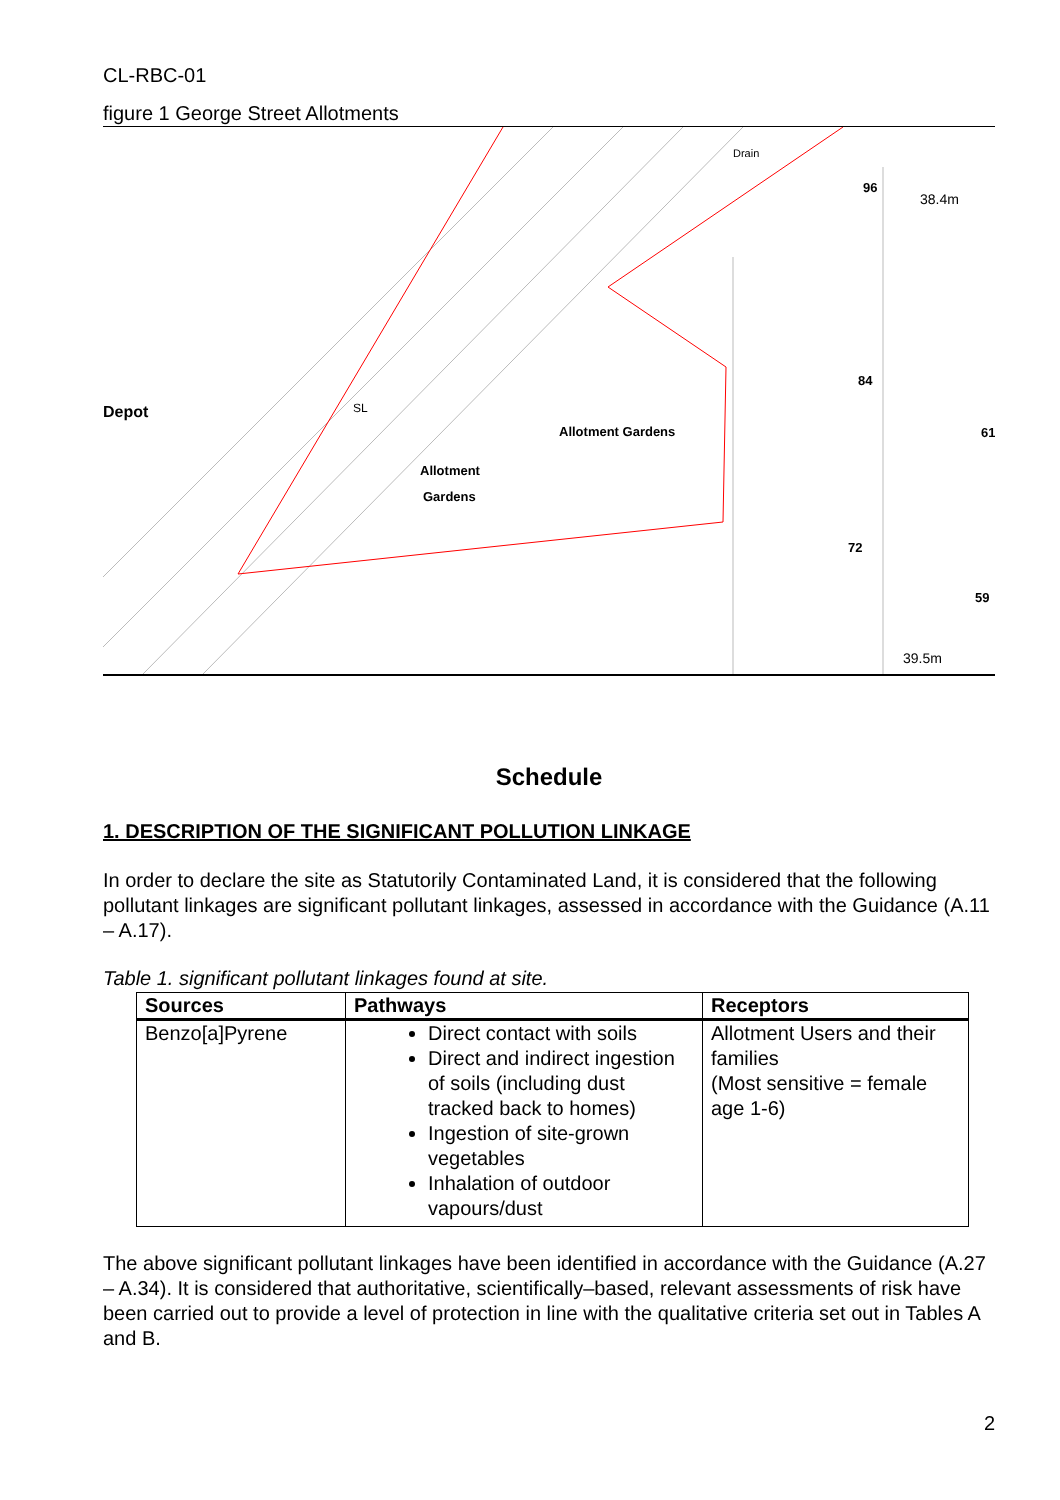CL-RBC-01
figure 1 George Street Allotments
SL
Allotment Gardens
Allotment
Gardens
38.4m
39.5m
Depot
96
84
72
61
59
Drain
Schedule
1. DESCRIPTION OF THE SIGNIFICANT POLLUTION LINKAGE
In order to declare the site as Statutorily Contaminated Land, it is considered that the following pollutant linkages are significant pollutant linkages, assessed in accordance with the Guidance (A.11 – A.17).
Table 1. significant pollutant linkages found at site.
| Sources | Pathways | Receptors |
| --- | --- | --- |
| Benzo[a]Pyrene | Direct contact with soils Direct and indirect ingestion of soils (including dust tracked back to homes) Ingestion of site-grown vegetables Inhalation of outdoor vapours/dust | Allotment Users and their families (Most sensitive = female age 1-6) |
The above significant pollutant linkages have been identified in accordance with the Guidance (A.27 – A.34). It is considered that authoritative, scientifically–based, relevant assessments of risk have been carried out to provide a level of protection in line with the qualitative criteria set out in Tables A and B.
2